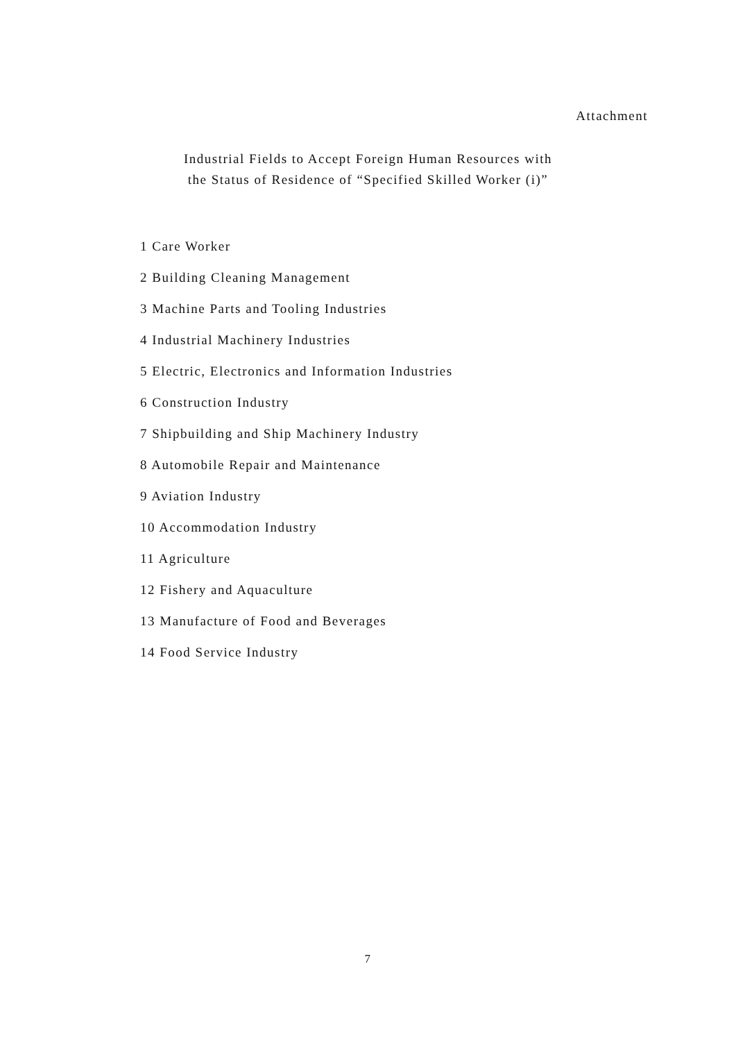Attachment
Industrial Fields to Accept Foreign Human Resources with
the Status of Residence of “Specified Skilled Worker (i)”
1 Care Worker
2 Building Cleaning Management
3 Machine Parts and Tooling Industries
4 Industrial Machinery Industries
5 Electric, Electronics and Information Industries
6 Construction Industry
7 Shipbuilding and Ship Machinery Industry
8 Automobile Repair and Maintenance
9 Aviation Industry
10 Accommodation Industry
11 Agriculture
12 Fishery and Aquaculture
13 Manufacture of Food and Beverages
14 Food Service Industry
7